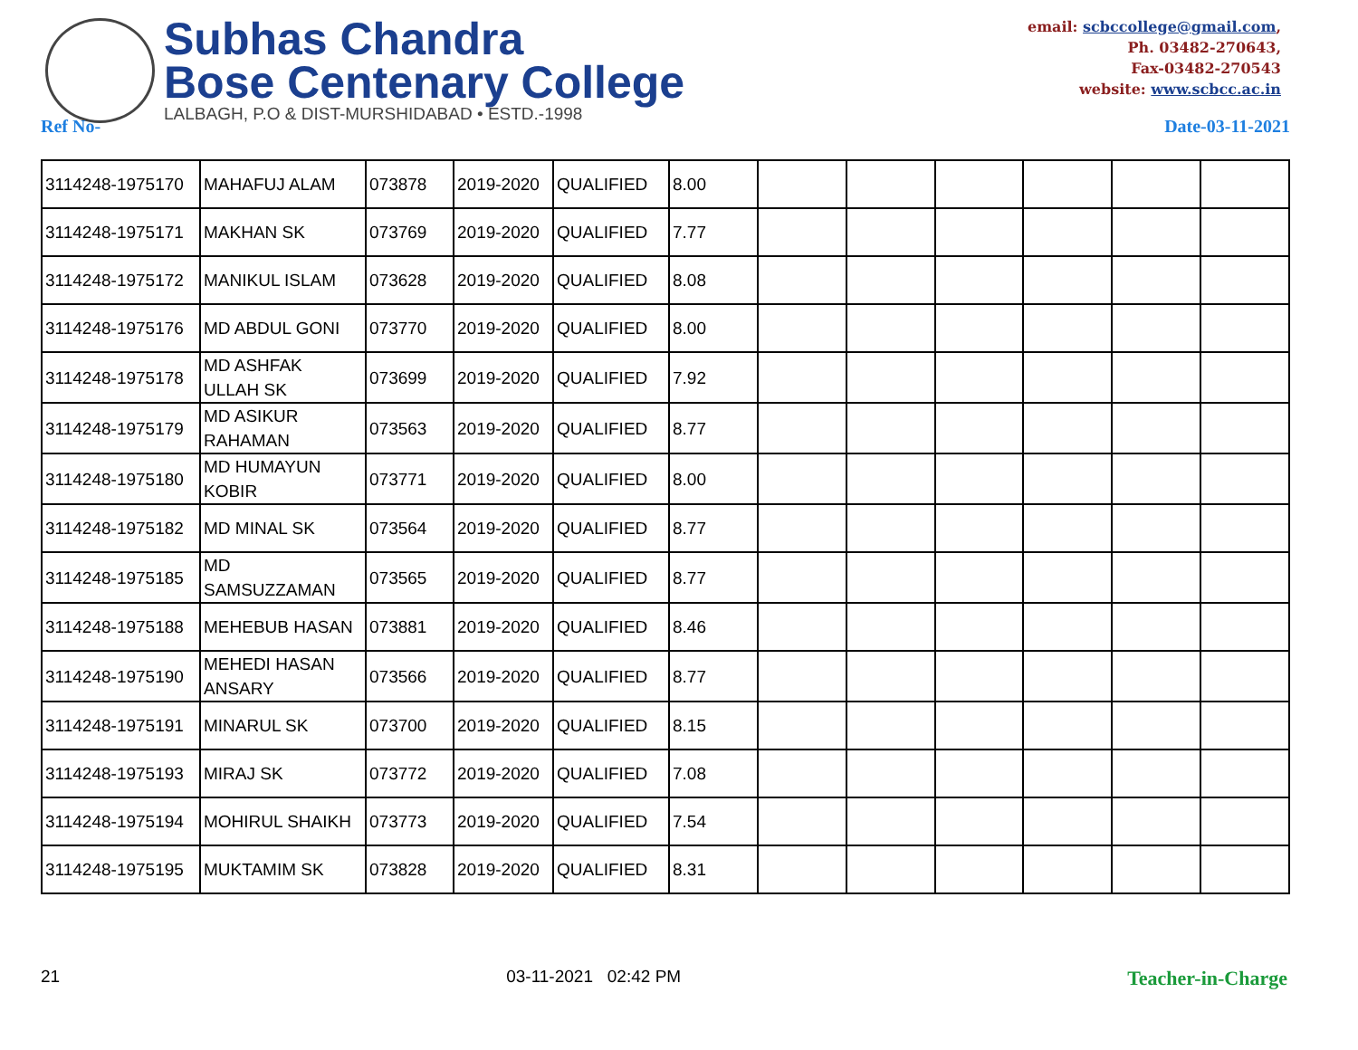Subhas Chandra
Bose Centenary College
LALBAGH, P.O & DIST-MURSHIDABAD • ESTD.-1998
email: scbccollege@gmail.com,
Ph. 03482-270643,
Fax-03482-270543
website: www.scbcc.ac.in
Ref No- Date-03-11-2021
| 3114248-1975170 | MAHAFUJ ALAM | 073878 | 2019-2020 | QUALIFIED | 8.00 | | | | | | |
| 3114248-1975171 | MAKHAN SK | 073769 | 2019-2020 | QUALIFIED | 7.77 | | | | | | |
| 3114248-1975172 | MANIKUL ISLAM | 073628 | 2019-2020 | QUALIFIED | 8.08 | | | | | | |
| 3114248-1975176 | MD ABDUL GONI | 073770 | 2019-2020 | QUALIFIED | 8.00 | | | | | | |
| 3114248-1975178 | MD ASHFAK ULLAH SK | 073699 | 2019-2020 | QUALIFIED | 7.92 | | | | | | |
| 3114248-1975179 | MD ASIKUR RAHAMAN | 073563 | 2019-2020 | QUALIFIED | 8.77 | | | | | | |
| 3114248-1975180 | MD HUMAYUN KOBIR | 073771 | 2019-2020 | QUALIFIED | 8.00 | | | | | | |
| 3114248-1975182 | MD MINAL SK | 073564 | 2019-2020 | QUALIFIED | 8.77 | | | | | | |
| 3114248-1975185 | MD SAMSUZZAMAN | 073565 | 2019-2020 | QUALIFIED | 8.77 | | | | | | |
| 3114248-1975188 | MEHEBUB HASAN | 073881 | 2019-2020 | QUALIFIED | 8.46 | | | | | | |
| 3114248-1975190 | MEHEDI HASAN ANSARY | 073566 | 2019-2020 | QUALIFIED | 8.77 | | | | | | |
| 3114248-1975191 | MINARUL SK | 073700 | 2019-2020 | QUALIFIED | 8.15 | | | | | | |
| 3114248-1975193 | MIRAJ SK | 073772 | 2019-2020 | QUALIFIED | 7.08 | | | | | | |
| 3114248-1975194 | MOHIRUL SHAIKH | 073773 | 2019-2020 | QUALIFIED | 7.54 | | | | | | |
| 3114248-1975195 | MUKTAMIM SK | 073828 | 2019-2020 | QUALIFIED | 8.31 | | | | | | |
21 03-11-2021 02:42 PM Teacher-in-Charge